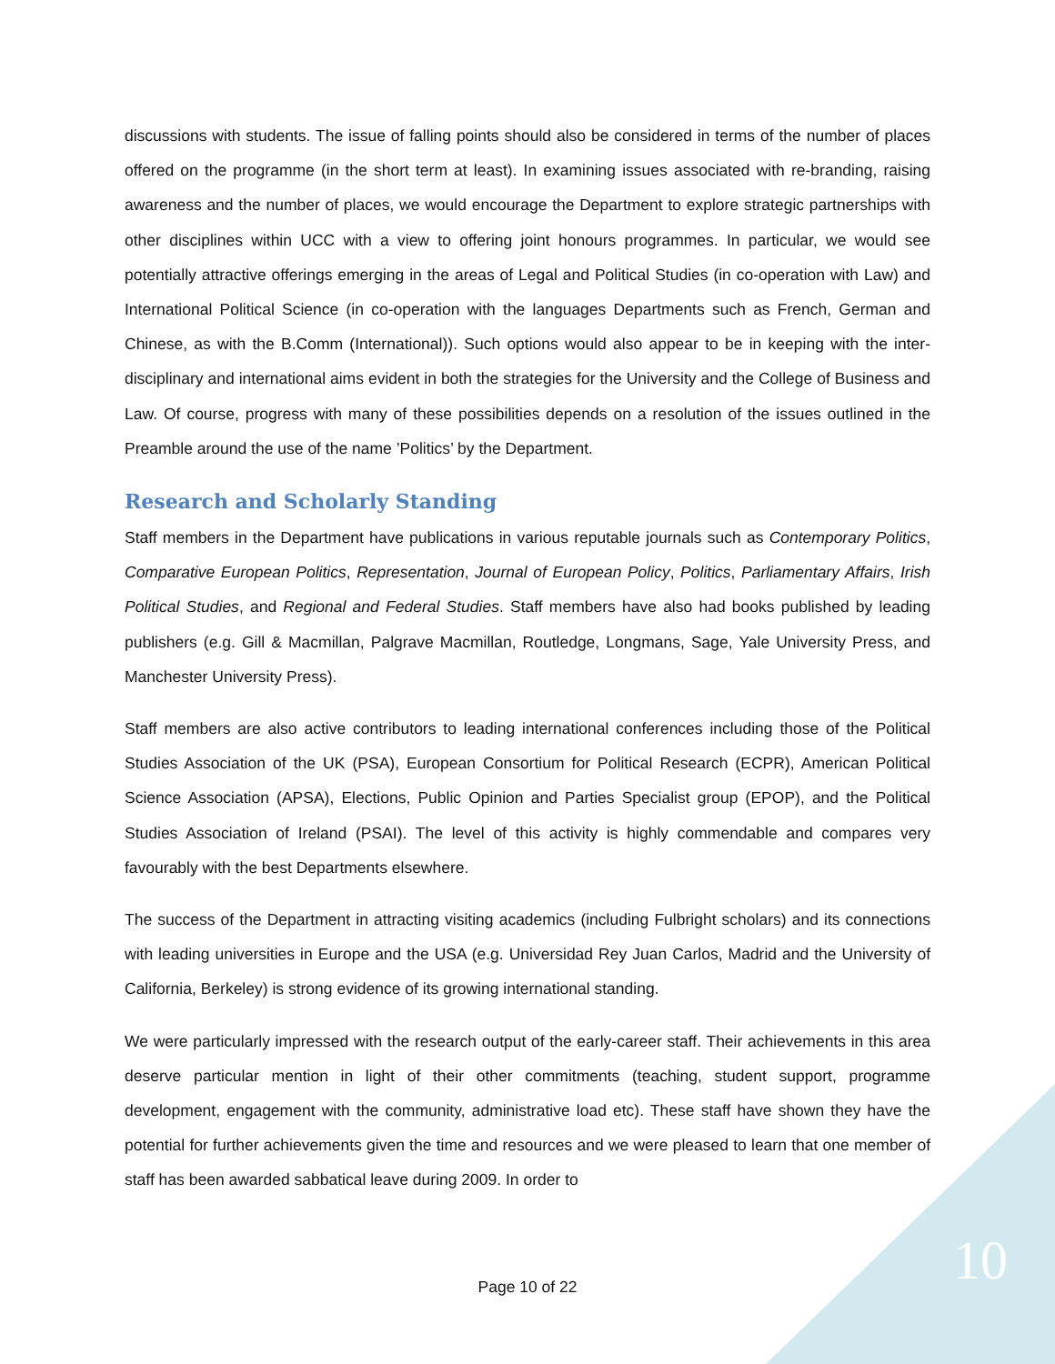discussions with students. The issue of falling points should also be considered in terms of the number of places offered on the programme (in the short term at least). In examining issues associated with re-branding, raising awareness and the number of places, we would encourage the Department to explore strategic partnerships with other disciplines within UCC with a view to offering joint honours programmes. In particular, we would see potentially attractive offerings emerging in the areas of Legal and Political Studies (in co-operation with Law) and International Political Science (in co-operation with the languages Departments such as French, German and Chinese, as with the B.Comm (International)). Such options would also appear to be in keeping with the inter-disciplinary and international aims evident in both the strategies for the University and the College of Business and Law. Of course, progress with many of these possibilities depends on a resolution of the issues outlined in the Preamble around the use of the name ’Politics’ by the Department.
Research and Scholarly Standing
Staff members in the Department have publications in various reputable journals such as Contemporary Politics, Comparative European Politics, Representation, Journal of European Policy, Politics, Parliamentary Affairs, Irish Political Studies, and Regional and Federal Studies. Staff members have also had books published by leading publishers (e.g. Gill & Macmillan, Palgrave Macmillan, Routledge, Longmans, Sage, Yale University Press, and Manchester University Press).
Staff members are also active contributors to leading international conferences including those of the Political Studies Association of the UK (PSA), European Consortium for Political Research (ECPR), American Political Science Association (APSA), Elections, Public Opinion and Parties Specialist group (EPOP), and the Political Studies Association of Ireland (PSAI). The level of this activity is highly commendable and compares very favourably with the best Departments elsewhere.
The success of the Department in attracting visiting academics (including Fulbright scholars) and its connections with leading universities in Europe and the USA (e.g. Universidad Rey Juan Carlos, Madrid and the University of California, Berkeley) is strong evidence of its growing international standing.
We were particularly impressed with the research output of the early-career staff. Their achievements in this area deserve particular mention in light of their other commitments (teaching, student support, programme development, engagement with the community, administrative load etc). These staff have shown they have the potential for further achievements given the time and resources and we were pleased to learn that one member of staff has been awarded sabbatical leave during 2009. In order to
Page 10 of 22 10